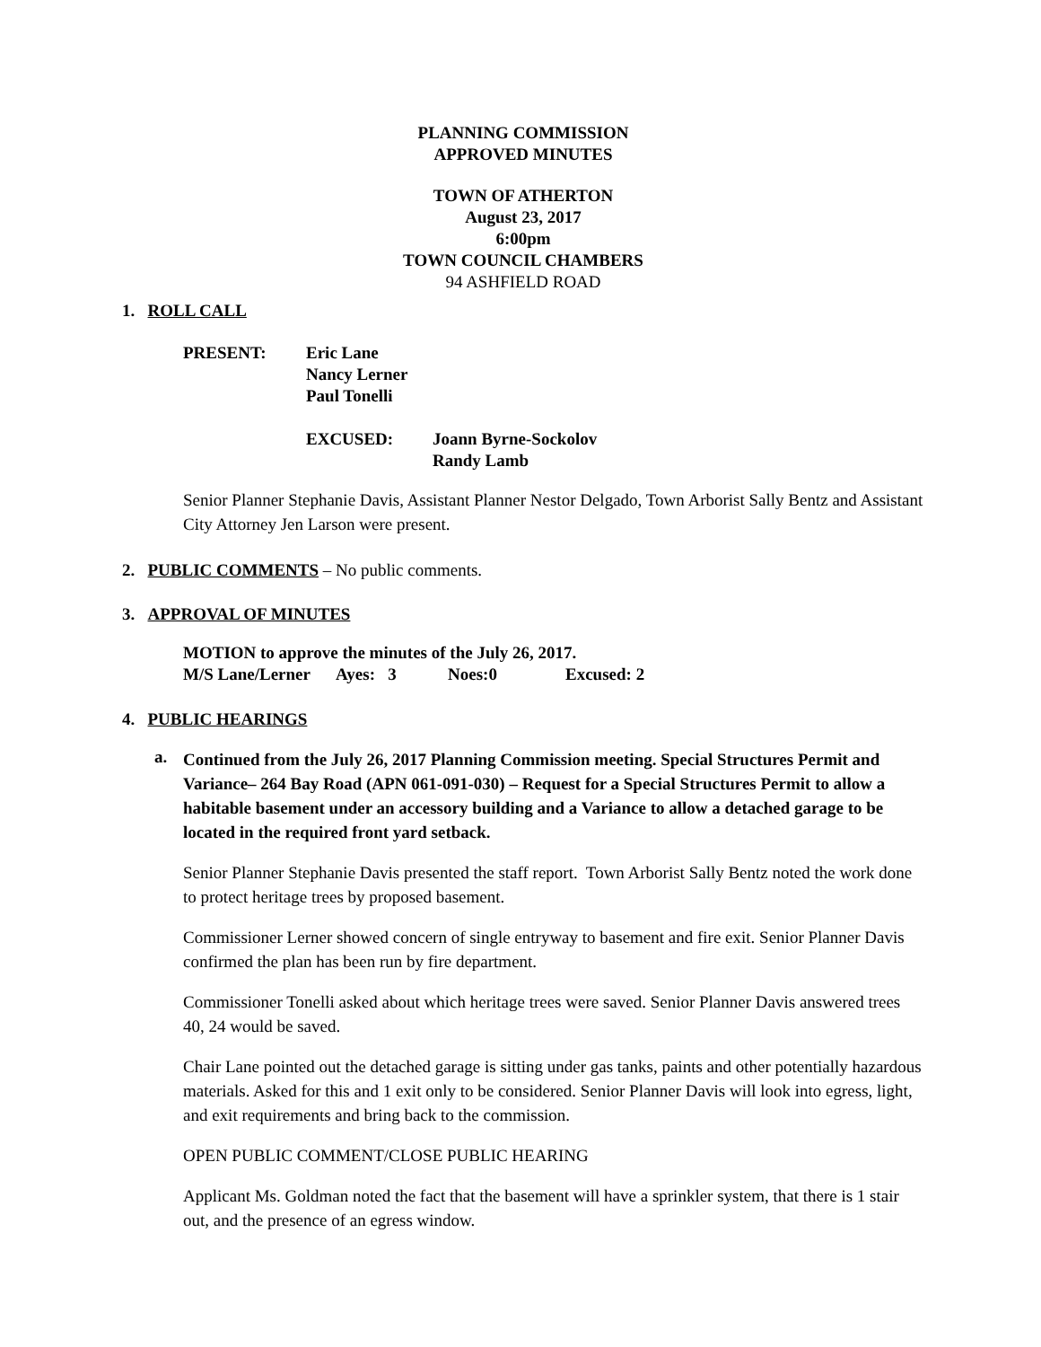PLANNING COMMISSION
APPROVED MINUTES
TOWN OF ATHERTON
August 23, 2017
6:00pm
TOWN COUNCIL CHAMBERS
94 ASHFIELD ROAD
1. ROLL CALL
| PRESENT: | Eric Lane Nancy Lerner Paul Tonelli |
| EXCUSED: | Joann Byrne-Sockolov Randy Lamb |
Senior Planner Stephanie Davis, Assistant Planner Nestor Delgado, Town Arborist Sally Bentz and Assistant City Attorney Jen Larson were present.
2. PUBLIC COMMENTS – No public comments.
3. APPROVAL OF MINUTES
MOTION to approve the minutes of the July 26, 2017.
| M/S Lane/Lerner | Ayes: 3 | Noes:0 | Excused: 2 |
4. PUBLIC HEARINGS
a.
Continued from the July 26, 2017 Planning Commission meeting. Special Structures Permit and Variance– 264 Bay Road (APN 061-091-030) – Request for a Special Structures Permit to allow a habitable basement under an accessory building and a Variance to allow a detached garage to be located in the required front yard setback.
Senior Planner Stephanie Davis presented the staff report. Town Arborist Sally Bentz noted the work done to protect heritage trees by proposed basement.
Commissioner Lerner showed concern of single entryway to basement and fire exit. Senior Planner Davis confirmed the plan has been run by fire department.
Commissioner Tonelli asked about which heritage trees were saved. Senior Planner Davis answered trees 40, 24 would be saved.
Chair Lane pointed out the detached garage is sitting under gas tanks, paints and other potentially hazardous materials. Asked for this and 1 exit only to be considered. Senior Planner Davis will look into egress, light, and exit requirements and bring back to the commission.
OPEN PUBLIC COMMENT/CLOSE PUBLIC HEARING
Applicant Ms. Goldman noted the fact that the basement will have a sprinkler system, that there is 1 stair out, and the presence of an egress window.